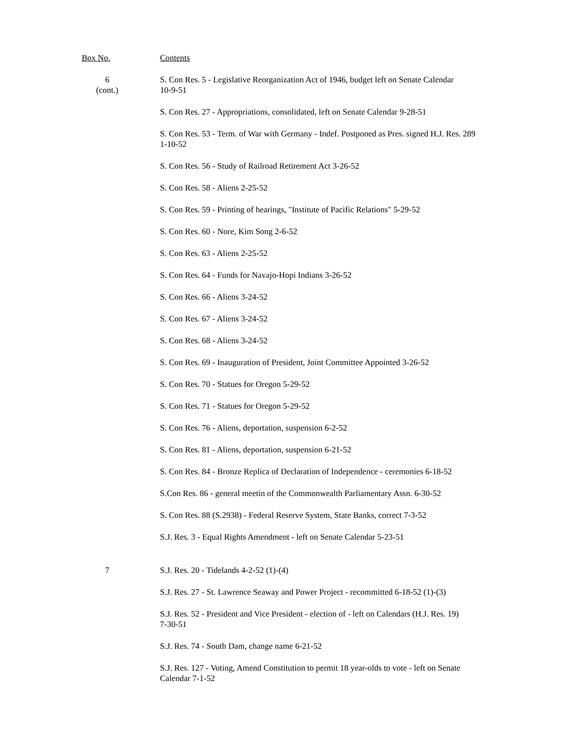| Box No. | Contents |
| --- | --- |
| 6 (cont.) | S. Con Res. 5 - Legislative Reorganization Act of 1946, budget left on Senate Calendar 10-9-51 |
| | S. Con Res. 27 - Appropriations, consolidated, left on Senate Calendar 9-28-51 |
| | S. Con Res. 53 - Term. of War with Germany - Indef. Postponed as Pres. signed H.J. Res. 289 1-10-52 |
| | S. Con Res. 56 - Study of Railroad Retirement Act 3-26-52 |
| | S. Con Res. 58 - Aliens 2-25-52 |
| | S. Con Res. 59 - Printing of hearings, "Institute of Pacific Relations" 5-29-52 |
| | S. Con Res. 60 - Nore, Kim Song 2-6-52 |
| | S. Con Res. 63 - Aliens 2-25-52 |
| | S. Con Res. 64 - Funds for Navajo-Hopi Indians 3-26-52 |
| | S. Con Res. 66 - Aliens 3-24-52 |
| | S. Con Res. 67 - Aliens 3-24-52 |
| | S. Con Res. 68 - Aliens 3-24-52 |
| | S. Con Res. 69 - Inauguration of President, Joint Committee Appointed 3-26-52 |
| | S. Con Res. 70 - Statues for Oregon 5-29-52 |
| | S. Con Res. 71 - Statues for Oregon 5-29-52 |
| | S. Con Res. 76 - Aliens, deportation, suspension 6-2-52 |
| | S. Con Res. 81 - Aliens, deportation, suspension 6-21-52 |
| | S. Con Res. 84 - Bronze Replica of Declaration of Independence - ceremonies 6-18-52 |
| | S.Con Res. 86 - general meetin of the Commonwealth Parliamentary Assn. 6-30-52 |
| | S. Con Res. 88 (S.2938) - Federal Reserve System, State Banks, correct 7-3-52 |
| | S.J. Res. 3 - Equal Rights Amendment - left on Senate Calendar 5-23-51 |
| 7 | S.J. Res. 20 - Tidelands 4-2-52 (1)-(4) |
| | S.J. Res. 27 - St. Lawrence Seaway and Power Project - recommitted 6-18-52 (1)-(3) |
| | S.J. Res. 52 - President and Vice President - election of - left on Calendars (H.J. Res. 19) 7-30-51 |
| | S.J. Res. 74 - South Dam, change name 6-21-52 |
| | S.J. Res. 127 - Voting, Amend Constitution to permit 18 year-olds to vote - left on Senate Calendar 7-1-52 |